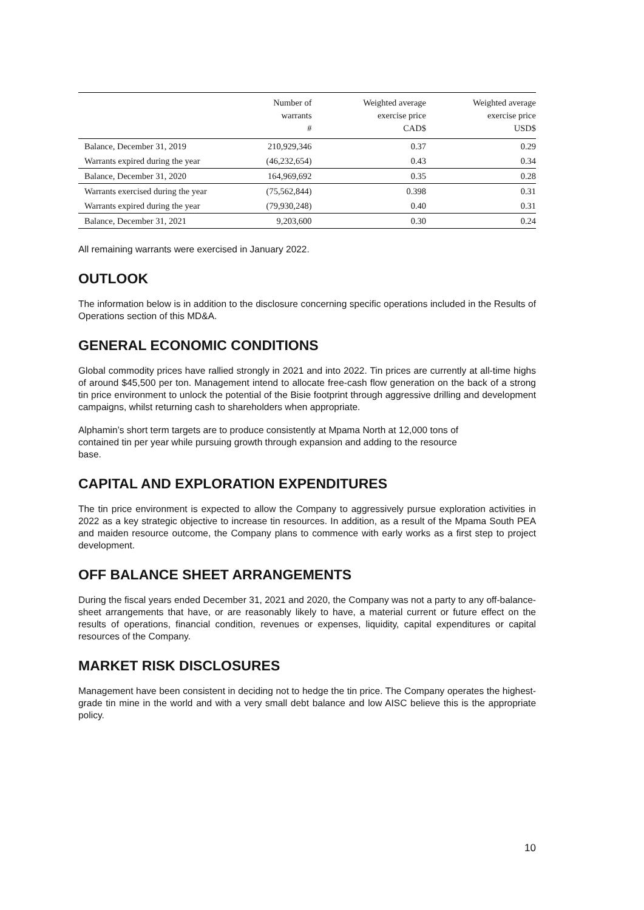| | Number of warrants # | Weighted average exercise price CAD$ | Weighted average exercise price USD$ |
| --- | --- | --- | --- |
| Balance, December 31, 2019 | 210,929,346 | 0.37 | 0.29 |
| Warrants expired during the year | (46,232,654) | 0.43 | 0.34 |
| Balance, December 31, 2020 | 164,969,692 | 0.35 | 0.28 |
| Warrants exercised during the year | (75,562,844) | 0.398 | 0.31 |
| Warrants expired during the year | (79,930,248) | 0.40 | 0.31 |
| Balance, December 31, 2021 | 9,203,600 | 0.30 | 0.24 |
All remaining warrants were exercised in January 2022.
OUTLOOK
The information below is in addition to the disclosure concerning specific operations included in the Results of Operations section of this MD&A.
GENERAL ECONOMIC CONDITIONS
Global commodity prices have rallied strongly in 2021 and into 2022. Tin prices are currently at all-time highs of around $45,500 per ton. Management intend to allocate free-cash flow generation on the back of a strong tin price environment to unlock the potential of the Bisie footprint through aggressive drilling and development campaigns, whilst returning cash to shareholders when appropriate.
Alphamin’s short term targets are to produce consistently at Mpama North at 12,000 tons of
contained tin per year while pursuing growth through expansion and adding to the resource
base.
CAPITAL AND EXPLORATION EXPENDITURES
The tin price environment is expected to allow the Company to aggressively pursue exploration activities in 2022 as a key strategic objective to increase tin resources. In addition, as a result of the Mpama South PEA and maiden resource outcome, the Company plans to commence with early works as a first step to project development.
OFF BALANCE SHEET ARRANGEMENTS
During the fiscal years ended December 31, 2021 and 2020, the Company was not a party to any off-balance-sheet arrangements that have, or are reasonably likely to have, a material current or future effect on the results of operations, financial condition, revenues or expenses, liquidity, capital expenditures or capital resources of the Company.
MARKET RISK DISCLOSURES
Management have been consistent in deciding not to hedge the tin price. The Company operates the highest-grade tin mine in the world and with a very small debt balance and low AISC believe this is the appropriate policy.
10